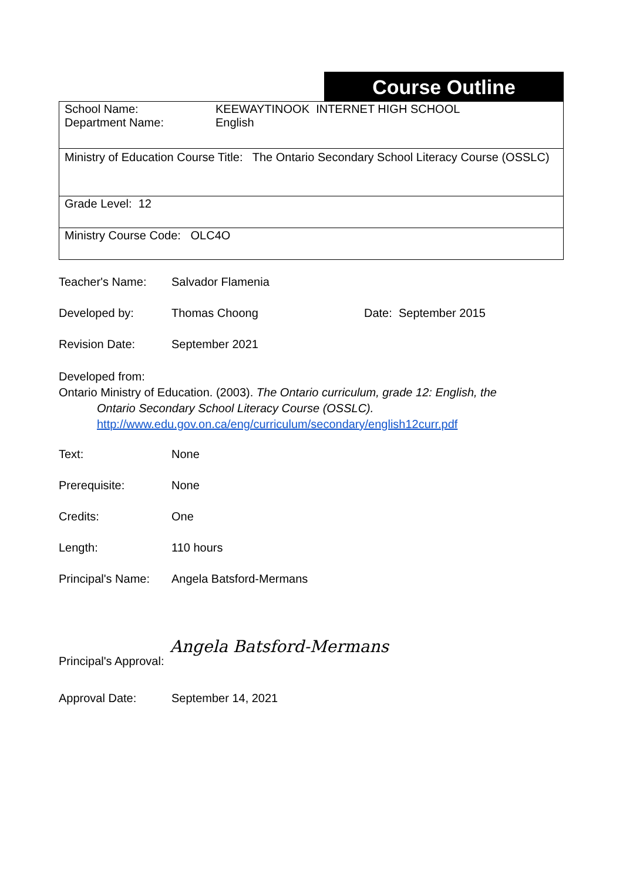Course Outline
School Name:
Department Name:
KEEWAYTINOOK INTERNET HIGH SCHOOL
English
Ministry of Education Course Title: The Ontario Secondary School Literacy Course (OSSLC)
Grade Level: 12
Ministry Course Code: OLC4O
Teacher's Name:
Salvador Flamenia
Developed by:
Thomas Choong
Date: September 2015
Revision Date:
September 2021
Developed from:
Ontario Ministry of Education. (2003). The Ontario curriculum, grade 12: English, the
Ontario Secondary School Literacy Course (OSSLC).
http://www.edu.gov.on.ca/eng/curriculum/secondary/english12curr.pdf
Text:
None
Prerequisite:
None
Credits:
One
Length:
110 hours
Principal's Name:
Angela Batsford-Mermans
Principal's Approval:
Angela Batsford-Mermans
Approval Date:
September 14, 2021